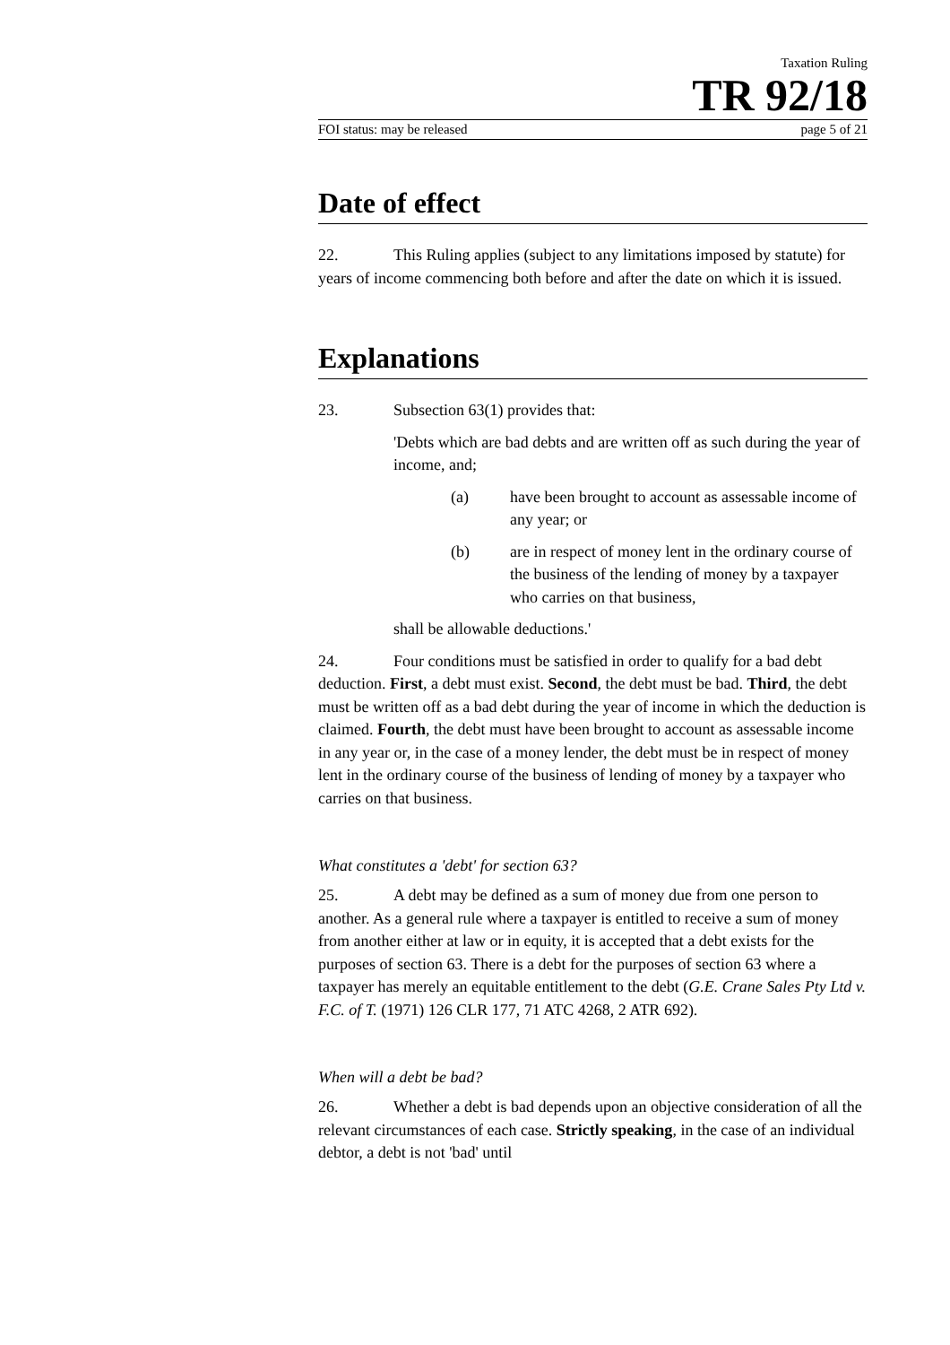Taxation Ruling
TR 92/18
FOI status: may be released page 5 of 21
Date of effect
22. This Ruling applies (subject to any limitations imposed by statute) for years of income commencing both before and after the date on which it is issued.
Explanations
23. Subsection 63(1) provides that:
'Debts which are bad debts and are written off as such during the year of income, and;
(a) have been brought to account as assessable income of any year; or
(b) are in respect of money lent in the ordinary course of the business of the lending of money by a taxpayer who carries on that business,
shall be allowable deductions.'
24. Four conditions must be satisfied in order to qualify for a bad debt deduction. First, a debt must exist. Second, the debt must be bad. Third, the debt must be written off as a bad debt during the year of income in which the deduction is claimed. Fourth, the debt must have been brought to account as assessable income in any year or, in the case of a money lender, the debt must be in respect of money lent in the ordinary course of the business of lending of money by a taxpayer who carries on that business.
What constitutes a 'debt' for section 63?
25. A debt may be defined as a sum of money due from one person to another. As a general rule where a taxpayer is entitled to receive a sum of money from another either at law or in equity, it is accepted that a debt exists for the purposes of section 63. There is a debt for the purposes of section 63 where a taxpayer has merely an equitable entitlement to the debt (G.E. Crane Sales Pty Ltd v. F.C. of T. (1971) 126 CLR 177, 71 ATC 4268, 2 ATR 692).
When will a debt be bad?
26. Whether a debt is bad depends upon an objective consideration of all the relevant circumstances of each case. Strictly speaking, in the case of an individual debtor, a debt is not 'bad' until